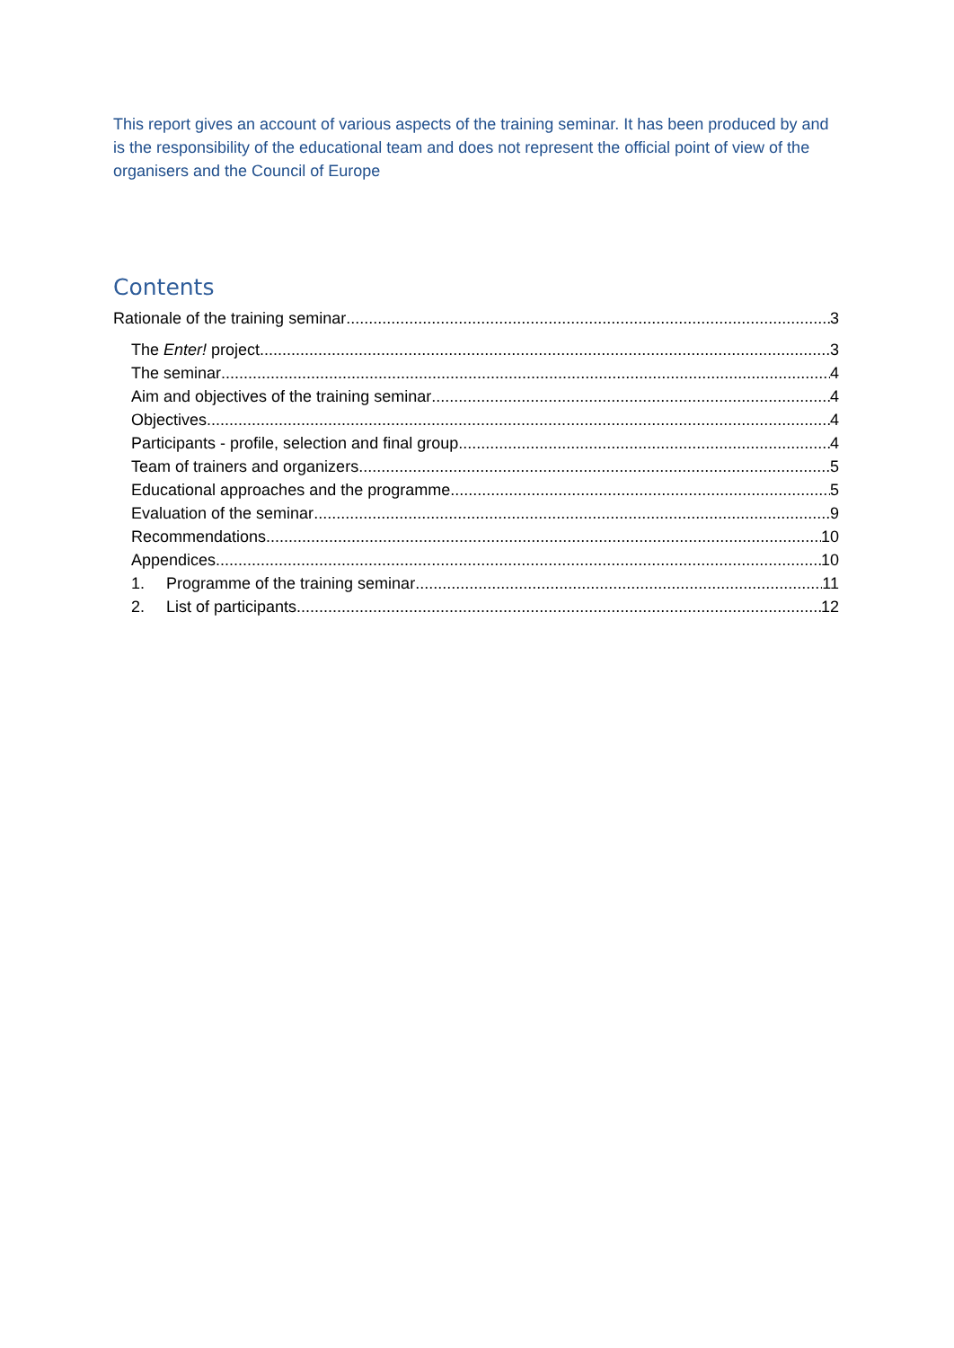This report gives an account of various aspects of the training seminar. It has been produced by and is the responsibility of the educational team and does not represent the official point of view of the organisers and the Council of Europe
Contents
Rationale of the training seminar 3
The Enter! project 3
The seminar 4
Aim and objectives of the training seminar 4
Objectives 4
Participants - profile, selection and final group 4
Team of trainers and organizers 5
Educational approaches and the programme 5
Evaluation of the seminar 9
Recommendations 10
Appendices 10
1. Programme of the training seminar 11
2. List of participants 12